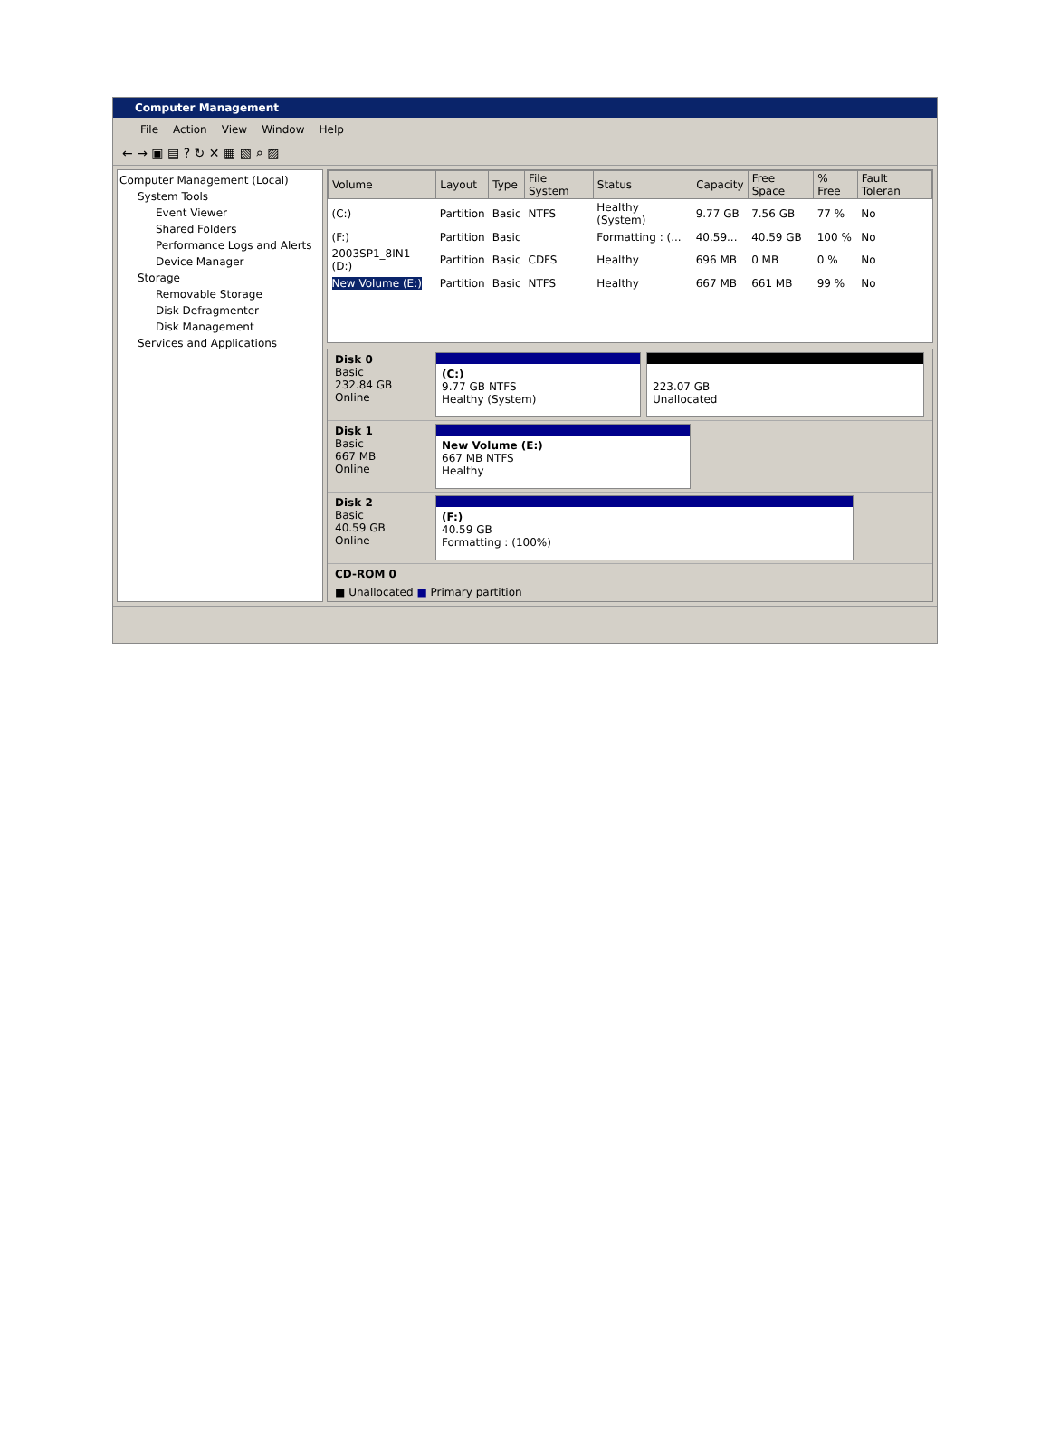Computer Management
File Action View Window Help
← → ▣ ▤ ? ↻ ✕ ▦ ▧ ⌕ ▨
Computer Management (Local)
System Tools
Event Viewer
Shared Folders
Performance Logs and Alerts
Device Manager
Storage
Removable Storage
Disk Defragmenter
Disk Management
Services and Applications
| Volume | Layout | Type | File System | Status | Capacity | Free Space | % Free | Fault Toleran |
| --- | --- | --- | --- | --- | --- | --- | --- | --- |
| (C:) | Partition | Basic | NTFS | Healthy (System) | 9.77 GB | 7.56 GB | 77 % | No |
| (F:) | Partition | Basic | | Formatting : (... | 40.59... | 40.59 GB | 100 % | No |
| 2003SP1_8IN1 (D:) | Partition | Basic | CDFS | Healthy | 696 MB | 0 MB | 0 % | No |
| New Volume (E:) | Partition | Basic | NTFS | Healthy | 667 MB | 661 MB | 99 % | No |
Disk 0
Basic
232.84 GB
Online
(C:)
9.77 GB NTFS
Healthy (System)
223.07 GB
Unallocated
Disk 1
Basic
667 MB
Online
New Volume (E:)
667 MB NTFS
Healthy
Disk 2
Basic
40.59 GB
Online
(F:)
40.59 GB
Formatting : (100%)
CD-ROM 0
■ Unallocated ■ Primary partition